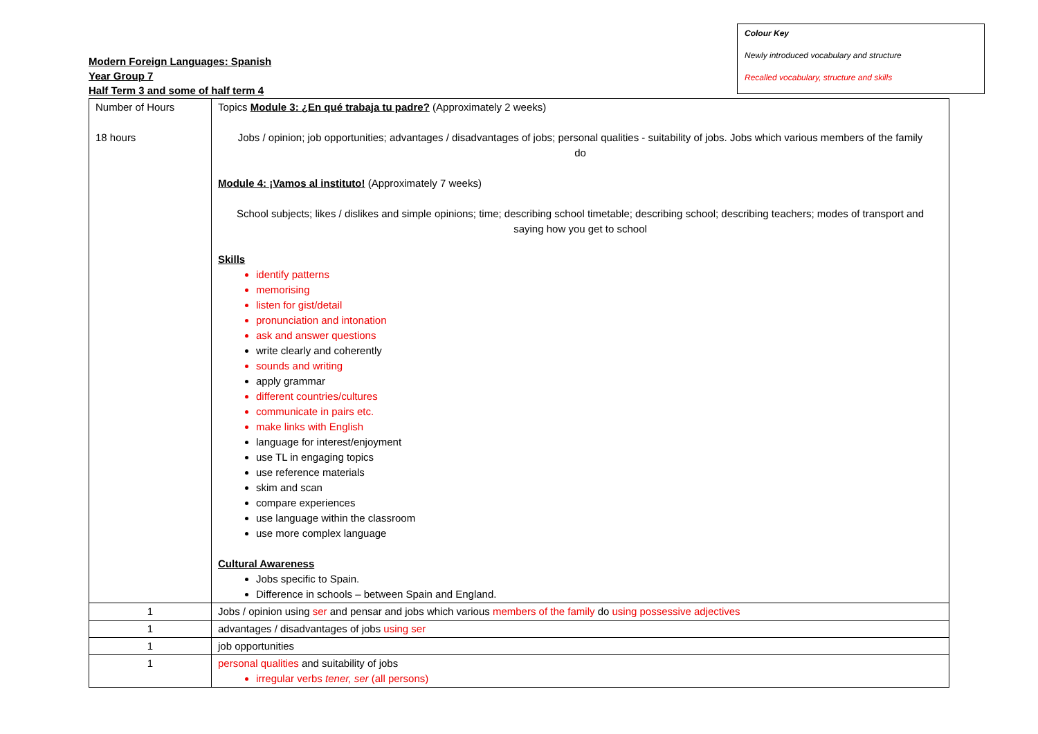Modern Foreign Languages: Spanish
Year Group 7
Half Term 3 and some of half term 4
Colour Key
Newly introduced vocabulary and structure
Recalled vocabulary, structure and skills
| Number of Hours 18 hours | Topics Module 3: ¿En qué trabaja tu padre? (Approximately 2 weeks) Jobs / opinion; job opportunities; advantages / disadvantages of jobs; personal qualities - suitability of jobs. Jobs which various members of the family do Module 4: ¡Vamos al instituto! (Approximately 7 weeks) School subjects; likes / dislikes and simple opinions; time; describing school timetable; describing school; describing teachers; modes of transport and saying how you get to school Skills identify patterns memorising listen for gist/detail pronunciation and intonation ask and answer questions write clearly and coherently sounds and writing apply grammar different countries/cultures communicate in pairs etc. make links with English language for interest/enjoyment use TL in engaging topics use reference materials skim and scan compare experiences use language within the classroom use more complex language Cultural Awareness Jobs specific to Spain. Difference in schools – between Spain and England. |
| 1 | Jobs / opinion using ser and pensar and jobs which various members of the family do using possessive adjectives |
| 1 | advantages / disadvantages of jobs using ser |
| 1 | job opportunities |
| 1 | personal qualities and suitability of jobs irregular verbs tener, ser (all persons) |